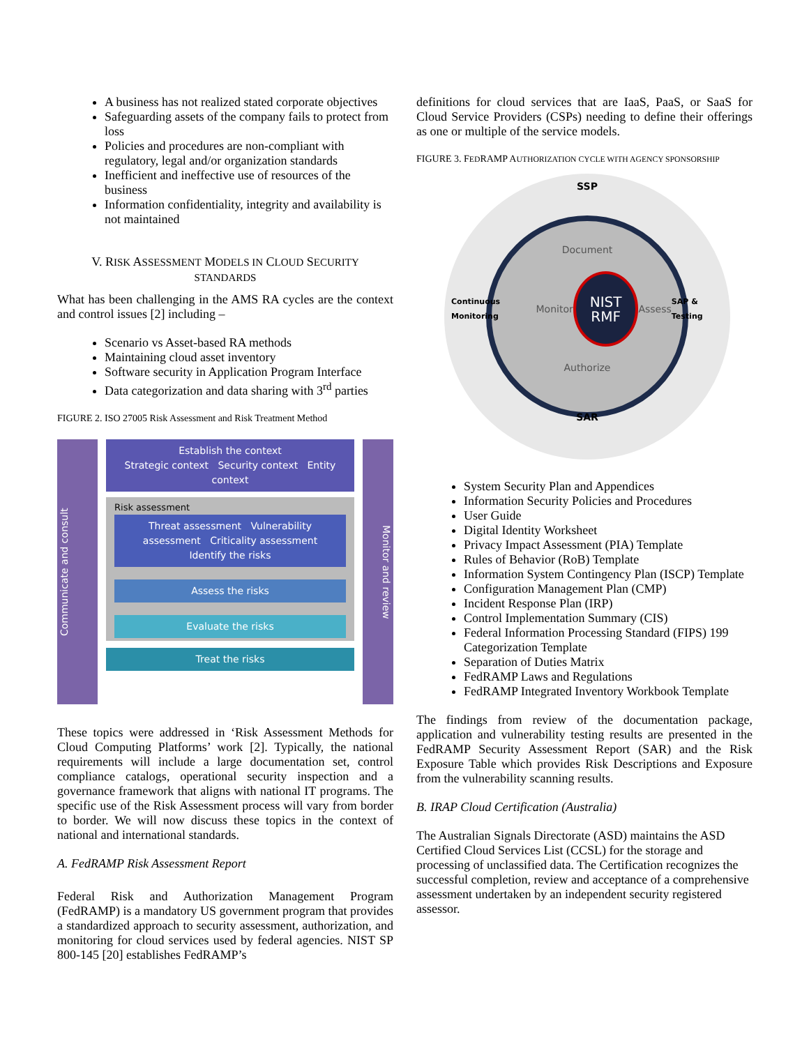A business has not realized stated corporate objectives
Safeguarding assets of the company fails to protect from loss
Policies and procedures are non-compliant with regulatory, legal and/or organization standards
Inefficient and ineffective use of resources of the business
Information confidentiality, integrity and availability is not maintained
V. RISK ASSESSMENT MODELS IN CLOUD SECURITY
STANDARDS
What has been challenging in the AMS RA cycles are the context and control issues [2] including –
Scenario vs Asset-based RA methods
Maintaining cloud asset inventory
Software security in Application Program Interface
Data categorization and data sharing with 3<sup>rd</sup> parties
FIGURE 2. ISO 27005 Risk Assessment and Risk Treatment Method
Communicate and consult
Establish the context
Strategic context Security context Entity context
Risk assessment
Threat assessment Vulnerability assessment Criticality assessment
Identify the risks
Assess the risks
Evaluate the risks
Treat the risks
Monitor and review
These topics were addressed in ‘Risk Assessment Methods for Cloud Computing Platforms’ work [2]. Typically, the national requirements will include a large documentation set, control compliance catalogs, operational security inspection and a governance framework that aligns with national IT programs. The specific use of the Risk Assessment process will vary from border to border. We will now discuss these topics in the context of national and international standards.
A. FedRAMP Risk Assessment Report
Federal Risk and Authorization Management Program (FedRAMP) is a mandatory US government program that provides a standardized approach to security assessment, authorization, and monitoring for cloud services used by federal agencies. NIST SP 800-145 [20] establishes FedRAMP’s
definitions for cloud services that are IaaS, PaaS, or SaaS for Cloud Service Providers (CSPs) needing to define their offerings as one or multiple of the service models.
FIGURE 3. FEDRAMP AUTHORIZATION CYCLE WITH AGENCY SPONSORSHIP
SSP
Document
Continuous Monitoring Monitor NIST
RMF Assess SAP & Testing
Authorize
SAR
System Security Plan and Appendices
Information Security Policies and Procedures
User Guide
Digital Identity Worksheet
Privacy Impact Assessment (PIA) Template
Rules of Behavior (RoB) Template
Information System Contingency Plan (ISCP) Template
Configuration Management Plan (CMP)
Incident Response Plan (IRP)
Control Implementation Summary (CIS)
Federal Information Processing Standard (FIPS) 199 Categorization Template
Separation of Duties Matrix
FedRAMP Laws and Regulations
FedRAMP Integrated Inventory Workbook Template
The findings from review of the documentation package, application and vulnerability testing results are presented in the FedRAMP Security Assessment Report (SAR) and the Risk Exposure Table which provides Risk Descriptions and Exposure from the vulnerability scanning results.
B. IRAP Cloud Certification (Australia)
The Australian Signals Directorate (ASD) maintains the ASD Certified Cloud Services List (CCSL) for the storage and processing of unclassified data. The Certification recognizes the successful completion, review and acceptance of a comprehensive assessment undertaken by an independent security registered assessor.